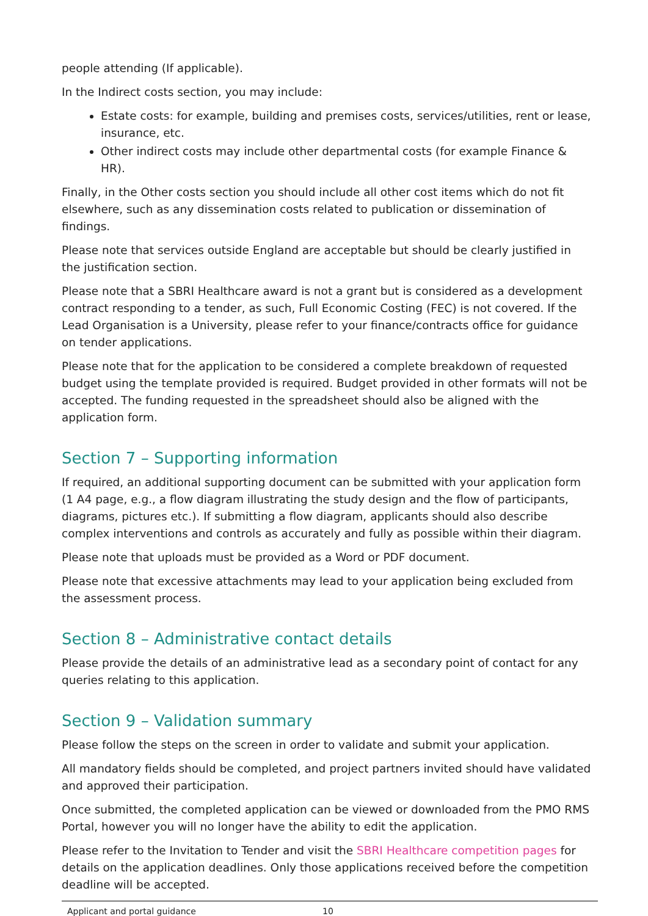people attending (If applicable).
In the Indirect costs section, you may include:
Estate costs: for example, building and premises costs, services/utilities, rent or lease, insurance, etc.
Other indirect costs may include other departmental costs (for example Finance & HR).
Finally, in the Other costs section you should include all other cost items which do not fit elsewhere, such as any dissemination costs related to publication or dissemination of findings.
Please note that services outside England are acceptable but should be clearly justified in the justification section.
Please note that a SBRI Healthcare award is not a grant but is considered as a development contract responding to a tender, as such, Full Economic Costing (FEC) is not covered. If the Lead Organisation is a University, please refer to your finance/contracts office for guidance on tender applications.
Please note that for the application to be considered a complete breakdown of requested budget using the template provided is required. Budget provided in other formats will not be accepted. The funding requested in the spreadsheet should also be aligned with the application form.
Section 7 – Supporting information
If required, an additional supporting document can be submitted with your application form (1 A4 page, e.g., a flow diagram illustrating the study design and the flow of participants, diagrams, pictures etc.). If submitting a flow diagram, applicants should also describe complex interventions and controls as accurately and fully as possible within their diagram.
Please note that uploads must be provided as a Word or PDF document.
Please note that excessive attachments may lead to your application being excluded from the assessment process.
Section 8 – Administrative contact details
Please provide the details of an administrative lead as a secondary point of contact for any queries relating to this application.
Section 9 – Validation summary
Please follow the steps on the screen in order to validate and submit your application.
All mandatory fields should be completed, and project partners invited should have validated and approved their participation.
Once submitted, the completed application can be viewed or downloaded from the PMO RMS Portal, however you will no longer have the ability to edit the application.
Please refer to the Invitation to Tender and visit the SBRI Healthcare competition pages for details on the application deadlines. Only those applications received before the competition deadline will be accepted.
Applicant and portal guidance 10